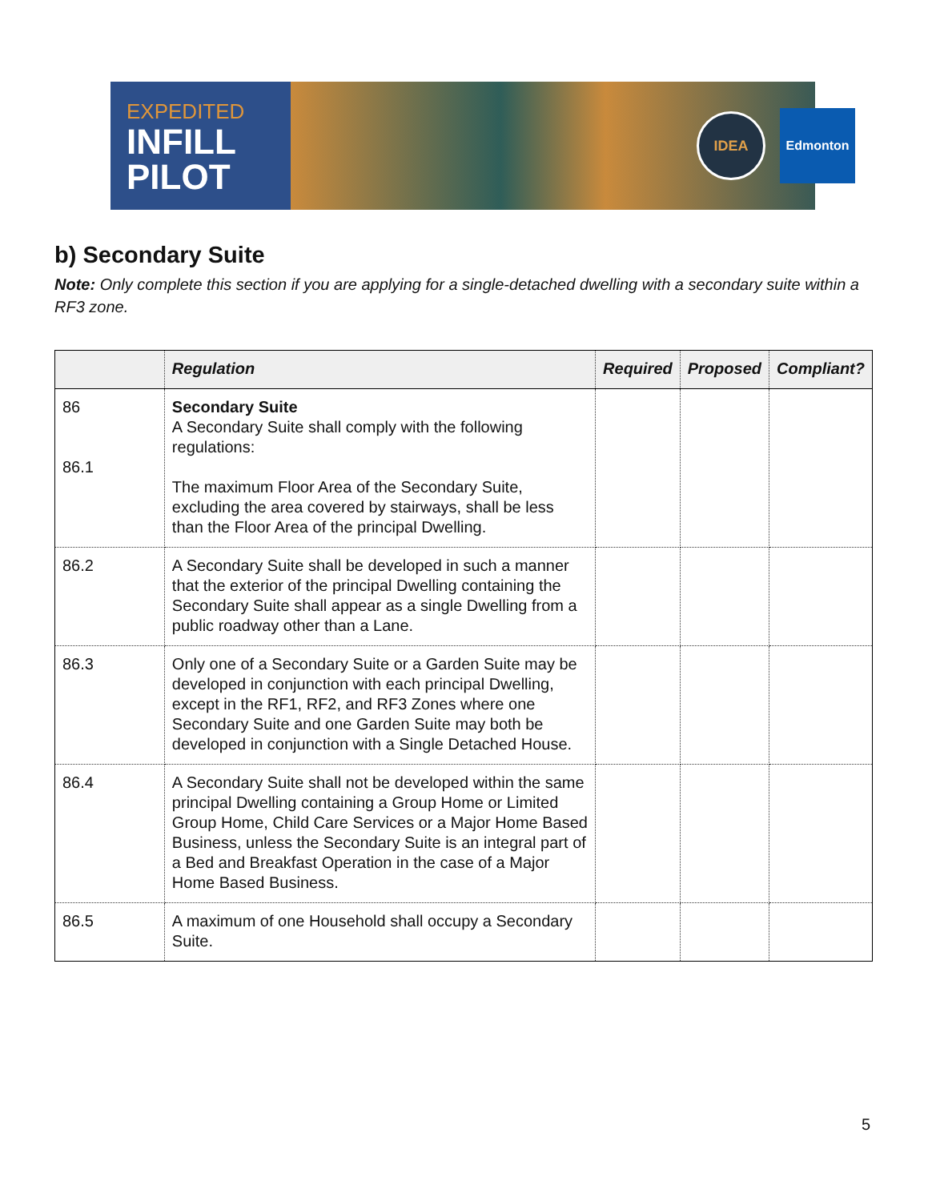EXPEDITED
INFILL
PILOT
IDEA
Edmonton
b) Secondary Suite
Note: Only complete this section if you are applying for a single-detached dwelling with a secondary suite within a RF3 zone.
| | Regulation | Required | Proposed | Compliant? |
| --- | --- | --- | --- | --- |
| 86 86.1 | Secondary Suite A Secondary Suite shall comply with the following regulations: The maximum Floor Area of the Secondary Suite, excluding the area covered by stairways, shall be less than the Floor Area of the principal Dwelling. | | | |
| 86.2 | A Secondary Suite shall be developed in such a manner that the exterior of the principal Dwelling containing the Secondary Suite shall appear as a single Dwelling from a public roadway other than a Lane. | | | |
| 86.3 | Only one of a Secondary Suite or a Garden Suite may be developed in conjunction with each principal Dwelling, except in the RF1, RF2, and RF3 Zones where one Secondary Suite and one Garden Suite may both be developed in conjunction with a Single Detached House. | | | |
| 86.4 | A Secondary Suite shall not be developed within the same principal Dwelling containing a Group Home or Limited Group Home, Child Care Services or a Major Home Based Business, unless the Secondary Suite is an integral part of a Bed and Breakfast Operation in the case of a Major Home Based Business. | | | |
| 86.5 | A maximum of one Household shall occupy a Secondary Suite. | | | |
5